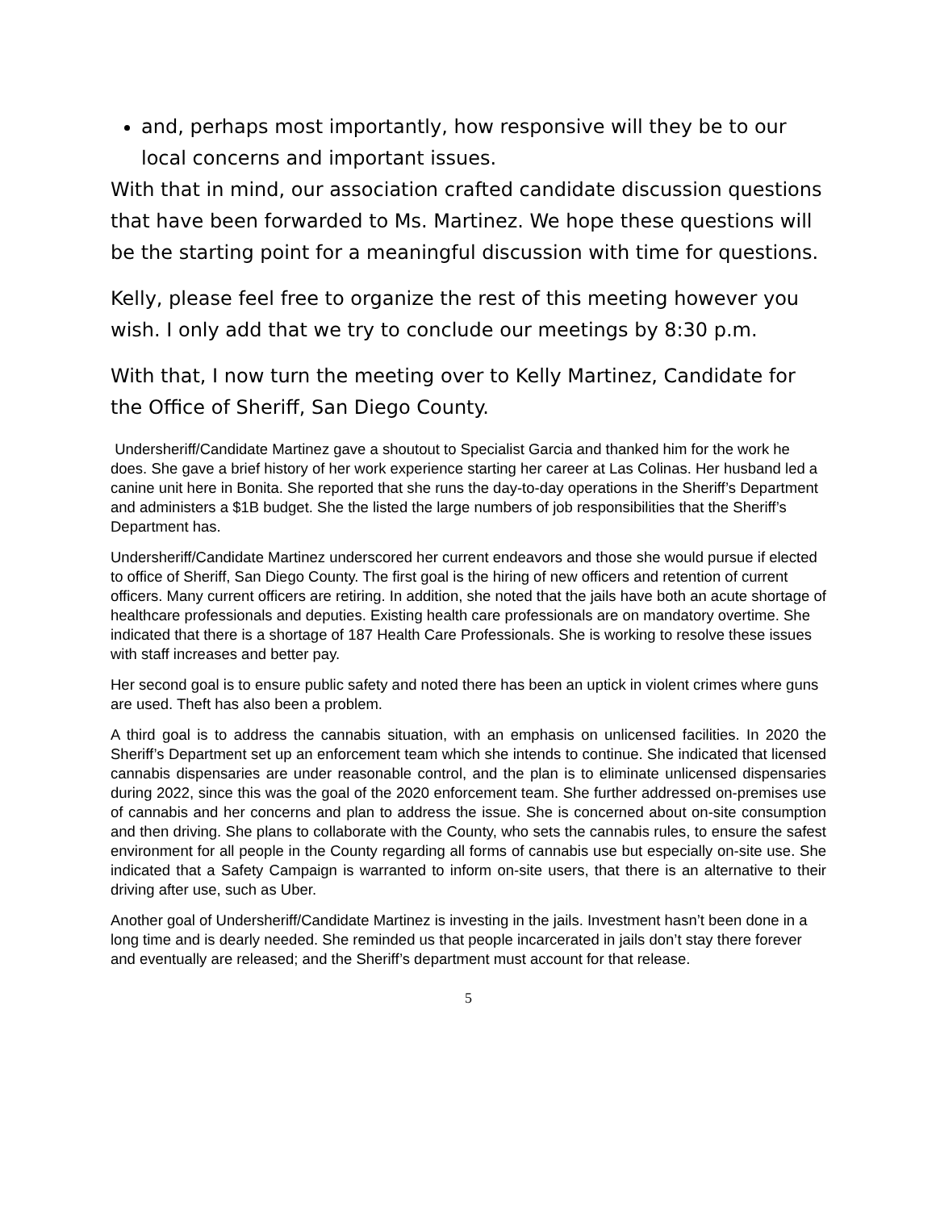and, perhaps most importantly, how responsive will they be to our local concerns and important issues.
With that in mind, our association crafted candidate discussion questions that have been forwarded to Ms. Martinez. We hope these questions will be the starting point for a meaningful discussion with time for questions.
Kelly, please feel free to organize the rest of this meeting however you wish. I only add that we try to conclude our meetings by 8:30 p.m.
With that, I now turn the meeting over to Kelly Martinez, Candidate for the Office of Sheriff, San Diego County.
Undersheriff/Candidate Martinez gave a shoutout to Specialist Garcia and thanked him for the work he does. She gave a brief history of her work experience starting her career at Las Colinas. Her husband led a canine unit here in Bonita. She reported that she runs the day-to-day operations in the Sheriff’s Department and administers a $1B budget. She the listed the large numbers of job responsibilities that the Sheriff’s Department has.
Undersheriff/Candidate Martinez underscored her current endeavors and those she would pursue if elected to office of Sheriff, San Diego County. The first goal is the hiring of new officers and retention of current officers. Many current officers are retiring. In addition, she noted that the jails have both an acute shortage of healthcare professionals and deputies. Existing health care professionals are on mandatory overtime. She indicated that there is a shortage of 187 Health Care Professionals. She is working to resolve these issues with staff increases and better pay.
Her second goal is to ensure public safety and noted there has been an uptick in violent crimes where guns are used. Theft has also been a problem.
A third goal is to address the cannabis situation, with an emphasis on unlicensed facilities. In 2020 the Sheriff’s Department set up an enforcement team which she intends to continue. She indicated that licensed cannabis dispensaries are under reasonable control, and the plan is to eliminate unlicensed dispensaries during 2022, since this was the goal of the 2020 enforcement team. She further addressed on-premises use of cannabis and her concerns and plan to address the issue. She is concerned about on-site consumption and then driving. She plans to collaborate with the County, who sets the cannabis rules, to ensure the safest environment for all people in the County regarding all forms of cannabis use but especially on-site use. She indicated that a Safety Campaign is warranted to inform on-site users, that there is an alternative to their driving after use, such as Uber.
Another goal of Undersheriff/Candidate Martinez is investing in the jails. Investment hasn’t been done in a long time and is dearly needed. She reminded us that people incarcerated in jails don’t stay there forever and eventually are released; and the Sheriff’s department must account for that release.
5